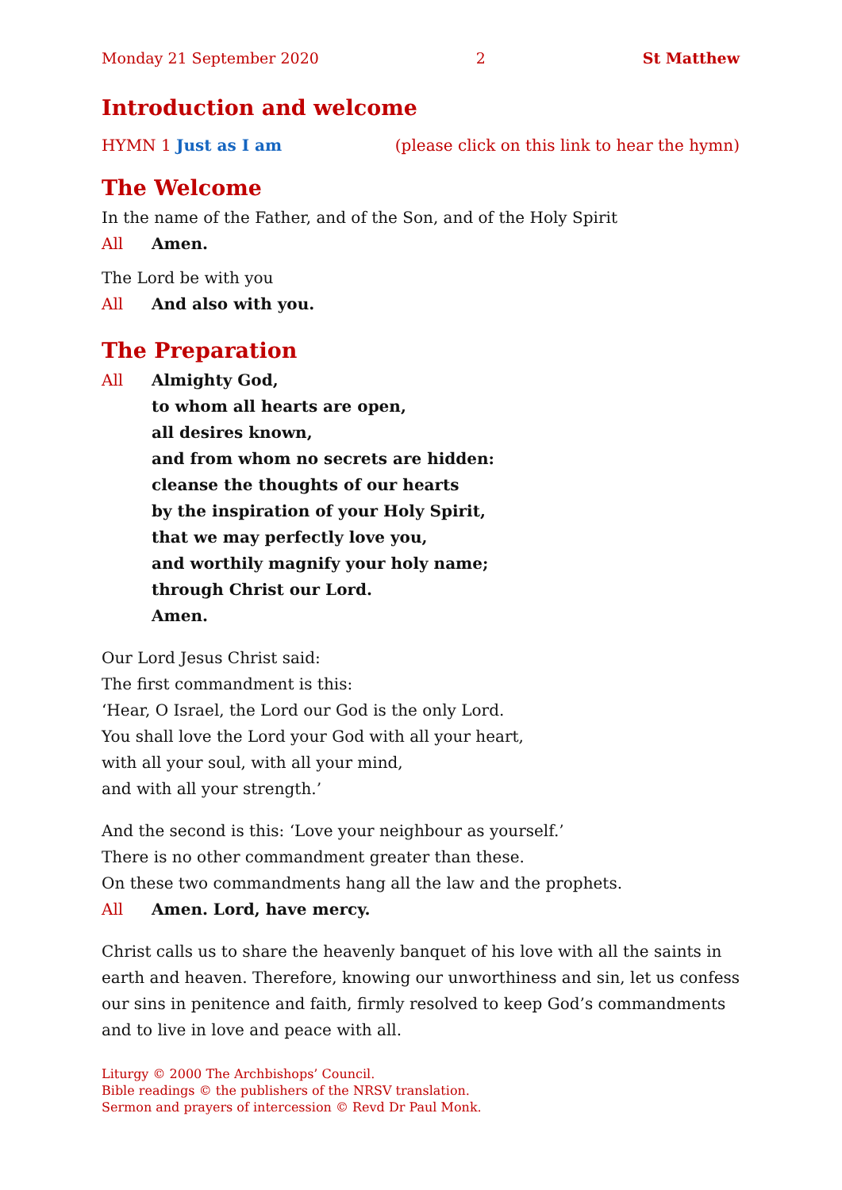Monday 21 September 2020 2 St Matthew
Introduction and welcome
HYMN 1 Just as I am (please click on this link to hear the hymn)
The Welcome
In the name of the Father, and of the Son, and of the Holy Spirit
All Amen.
The Lord be with you
All And also with you.
The Preparation
All Almighty God,
to whom all hearts are open,
all desires known,
and from whom no secrets are hidden:
cleanse the thoughts of our hearts
by the inspiration of your Holy Spirit,
that we may perfectly love you,
and worthily magnify your holy name;
through Christ our Lord.
Amen.
Our Lord Jesus Christ said:
The first commandment is this:
‘Hear, O Israel, the Lord our God is the only Lord.
You shall love the Lord your God with all your heart,
with all your soul, with all your mind,
and with all your strength.’
And the second is this: ‘Love your neighbour as yourself.’
There is no other commandment greater than these.
On these two commandments hang all the law and the prophets.
All Amen. Lord, have mercy.
Christ calls us to share the heavenly banquet of his love with all the saints in earth and heaven. Therefore, knowing our unworthiness and sin, let us confess our sins in penitence and faith, firmly resolved to keep God’s commandments and to live in love and peace with all.
Liturgy © 2000 The Archbishops’ Council.
Bible readings © the publishers of the NRSV translation.
Sermon and prayers of intercession © Revd Dr Paul Monk.